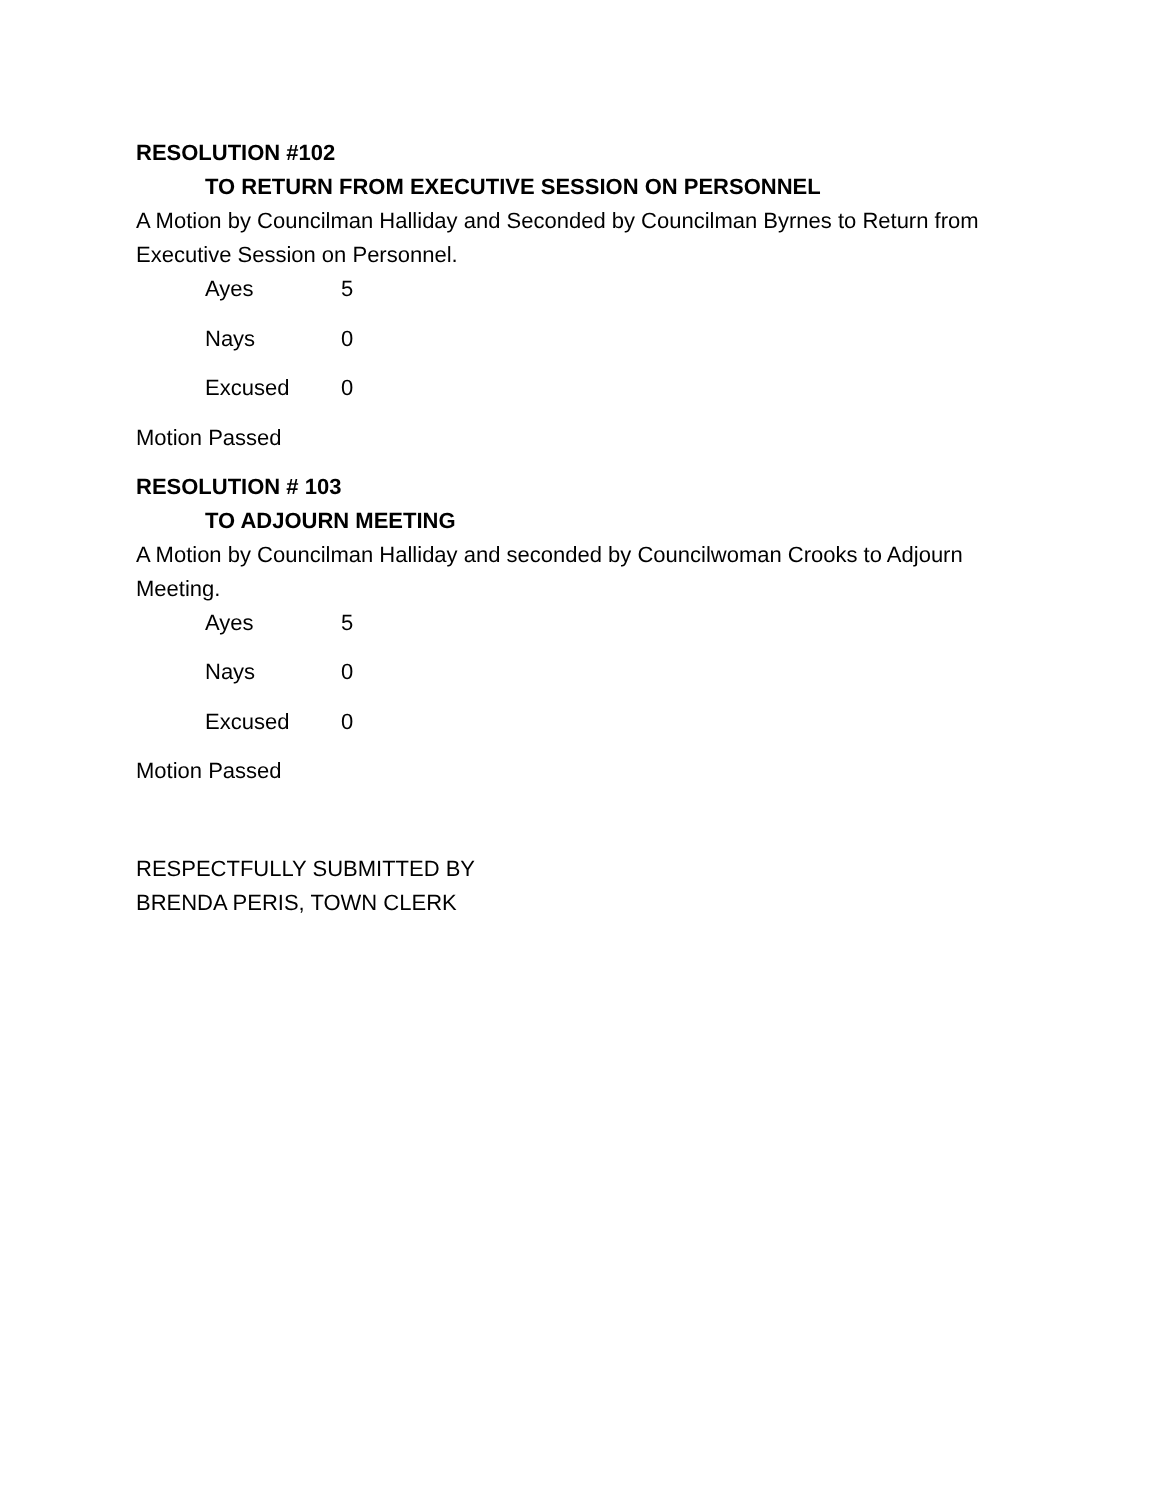RESOLUTION #102
TO RETURN FROM EXECUTIVE SESSION ON PERSONNEL
A Motion by Councilman Halliday and Seconded by Councilman Byrnes to Return from Executive Session on Personnel.
Ayes 5
Nays 0
Excused 0
Motion Passed
RESOLUTION # 103
TO ADJOURN MEETING
A Motion by Councilman Halliday and seconded by Councilwoman Crooks to Adjourn Meeting.
Ayes 5
Nays 0
Excused 0
Motion Passed
RESPECTFULLY SUBMITTED BY
BRENDA PERIS, TOWN CLERK